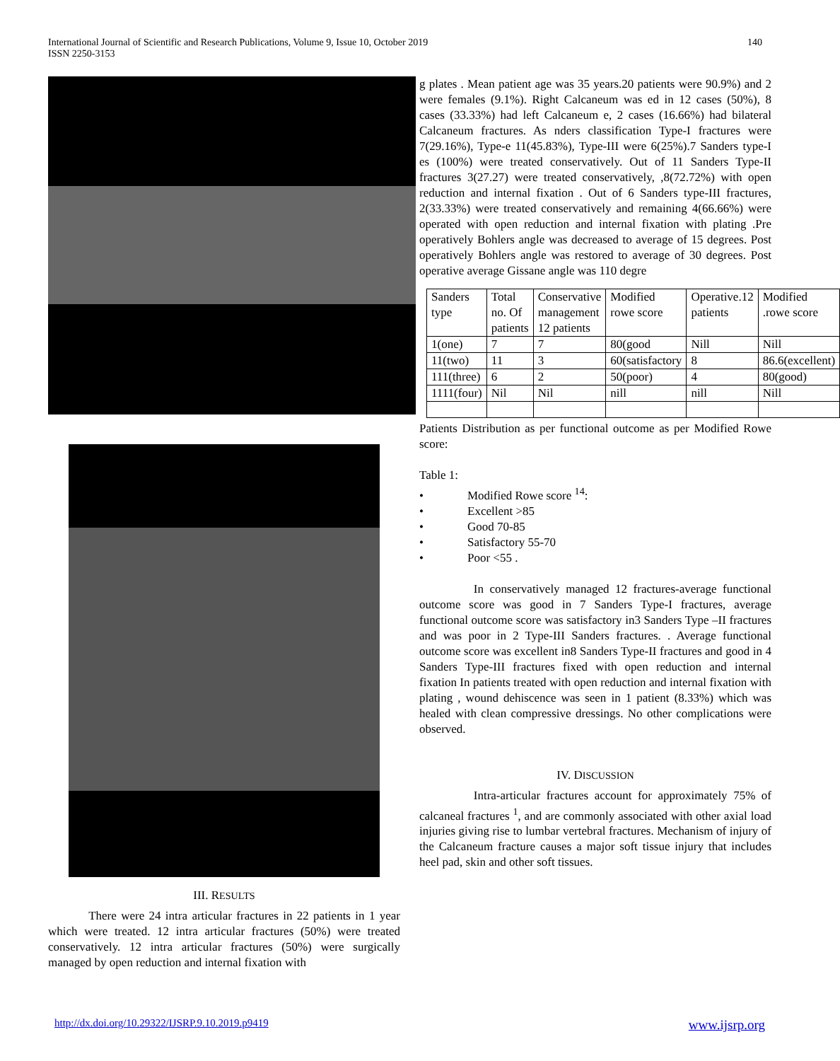International Journal of Scientific and Research Publications, Volume 9, Issue 10, October 2019
ISSN 2250-3153
140
III. RESULTS
There were 24 intra articular fractures in 22 patients in 1 year which were treated. 12 intra articular fractures (50%) were treated conservatively. 12 intra articular fractures (50%) were surgically managed by open reduction and internal fixation with
g plates . Mean patient age was 35 years.20 patients were 90.9%) and 2 were females (9.1%). Right Calcaneum was ed in 12 cases (50%), 8 cases (33.33%) had left Calcaneum e, 2 cases (16.66%) had bilateral Calcaneum fractures. As nders classification Type-I fractures were 7(29.16%), Type-e 11(45.83%), Type-III were 6(25%).7 Sanders type-I es (100%) were treated conservatively. Out of 11 Sanders Type-II fractures 3(27.27) were treated conservatively, ,8(72.72%) with open reduction and internal fixation . Out of 6 Sanders type-III fractures, 2(33.33%) were treated conservatively and remaining 4(66.66%) were operated with open reduction and internal fixation with plating .Pre operatively Bohlers angle was decreased to average of 15 degrees. Post operatively Bohlers angle was restored to average of 30 degrees. Post operative average Gissane angle was 110 degre
| Sanders type | Total no. Of patients | Conservative management 12 patients | Modified rowe score | Operative.12 patients | Modified .rowe score |
| 1(one) | 7 | 7 | 80(good | Nill | Nill |
| 11(two) | 11 | 3 | 60(satisfactory | 8 | 86.6(excellent) |
| 111(three) | 6 | 2 | 50(poor) | 4 | 80(good) |
| 1111(four) | Nil | Nil | nill | nill | Nill |
Patients Distribution as per functional outcome as per Modified Rowe score:
Table 1:
• Modified Rowe score <sup>14</sup>:
• Excellent >85
• Good 70-85
• Satisfactory 55-70
• Poor <55 .
In conservatively managed 12 fractures-average functional outcome score was good in 7 Sanders Type-I fractures, average functional outcome score was satisfactory in3 Sanders Type –II fractures and was poor in 2 Type-III Sanders fractures. . Average functional outcome score was excellent in8 Sanders Type-II fractures and good in 4 Sanders Type-III fractures fixed with open reduction and internal fixation In patients treated with open reduction and internal fixation with plating , wound dehiscence was seen in 1 patient (8.33%) which was healed with clean compressive dressings. No other complications were observed.
IV. DISCUSSION
Intra-articular fractures account for approximately 75% of calcaneal fractures <sup>1</sup>, and are commonly associated with other axial load injuries giving rise to lumbar vertebral fractures. Mechanism of injury of the Calcaneum fracture causes a major soft tissue injury that includes heel pad, skin and other soft tissues.
http://dx.doi.org/10.29322/IJSRP.9.10.2019.p9419 www.ijsrp.org